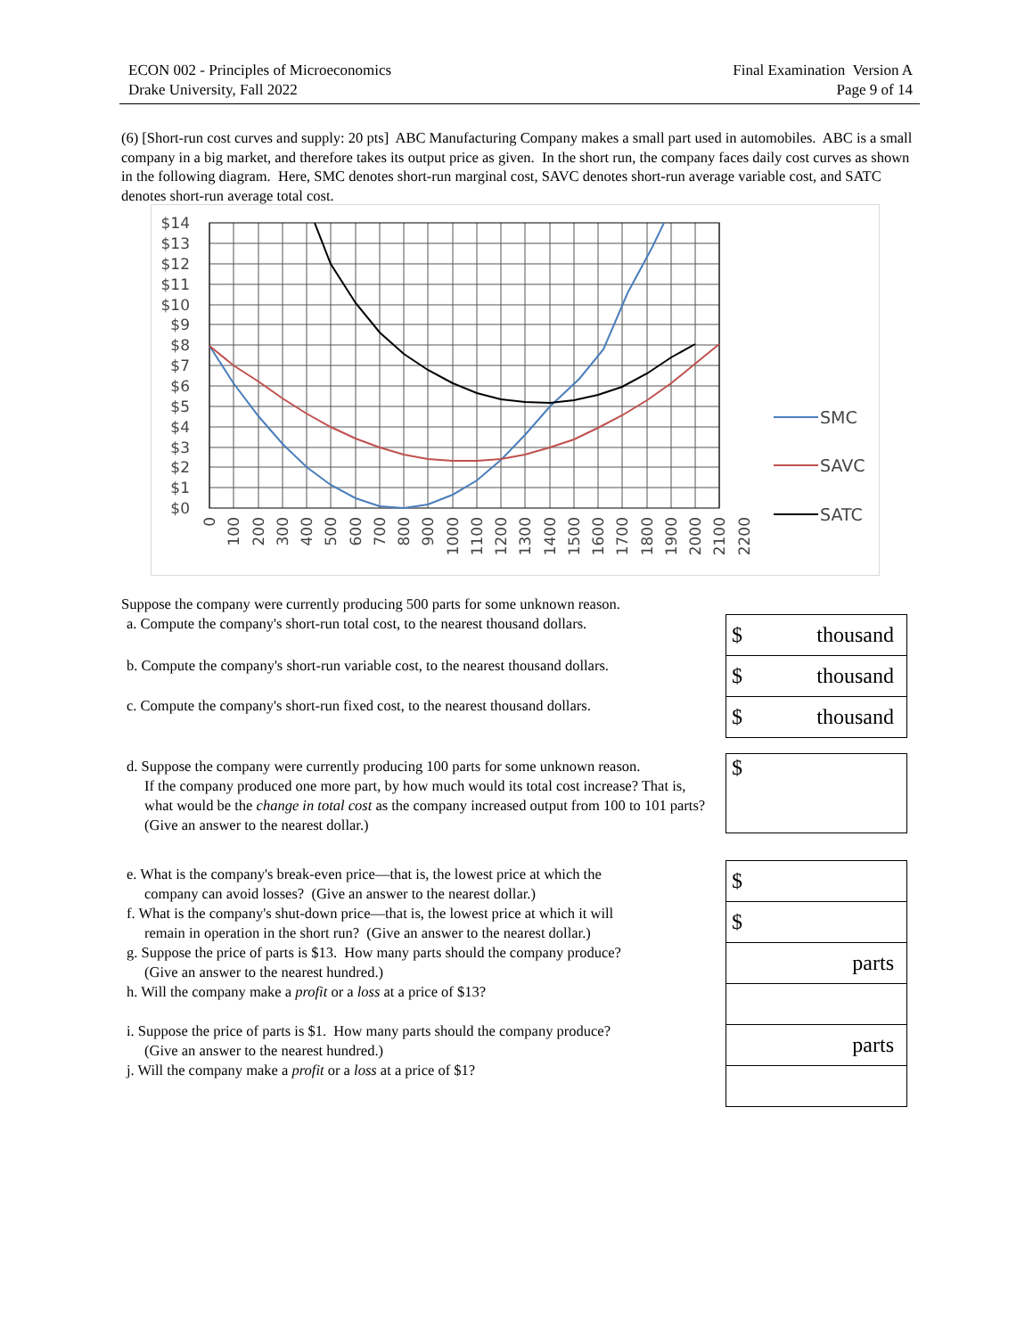ECON 002 - Principles of Microeconomics
Drake University, Fall 2022
Final Examination Version A
Page 9 of 14
(6) [Short-run cost curves and supply: 20 pts] ABC Manufacturing Company makes a small part used in automobiles. ABC is a small company in a big market, and therefore takes its output price as given. In the short run, the company faces daily cost curves as shown in the following diagram. Here, SMC denotes short-run marginal cost, SAVC denotes short-run average variable cost, and SATC denotes short-run average total cost.
$14
$13
$12
$11
$10
$9
$8
$7
$6
$5
$4
$3
$2
$1
$0
0
100
200
300
400
500
600
700
800
900
1000
1100
1200
1300
1400
1500
1600
1700
1800
1900
2000
2100
2200
SMC
SAVC
SATC
Suppose the company were currently producing 500 parts for some unknown reason.
a. Compute the company's short-run total cost, to the nearest thousand dollars.
b. Compute the company's short-run variable cost, to the nearest thousand dollars.
c. Compute the company's short-run fixed cost, to the nearest thousand dollars.
$ thousand
$ thousand
$ thousand
d. Suppose the company were currently producing 100 parts for some unknown reason.
If the company produced one more part, by how much would its total cost increase? That is, what would be the change in total cost as the company increased output from 100 to 101 parts? (Give an answer to the nearest dollar.)
$
e. What is the company's break-even price—that is, the lowest price at which the
company can avoid losses? (Give an answer to the nearest dollar.)
f. What is the company's shut-down price—that is, the lowest price at which it will
remain in operation in the short run? (Give an answer to the nearest dollar.)
g. Suppose the price of parts is $13. How many parts should the company produce?
(Give an answer to the nearest hundred.)
h. Will the company make a profit or a loss at a price of $13?
i. Suppose the price of parts is $1. How many parts should the company produce?
(Give an answer to the nearest hundred.)
j. Will the company make a profit or a loss at a price of $1?
$
$
parts
parts